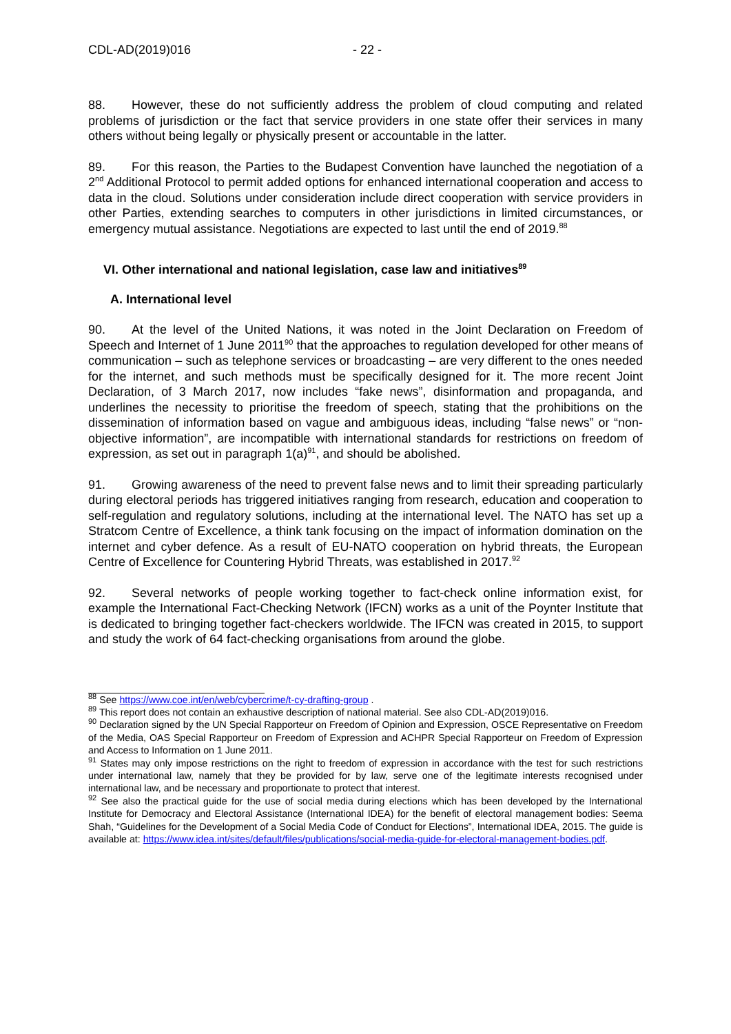CDL-AD(2019)016 - 22 -
88. However, these do not sufficiently address the problem of cloud computing and related problems of jurisdiction or the fact that service providers in one state offer their services in many others without being legally or physically present or accountable in the latter.
89. For this reason, the Parties to the Budapest Convention have launched the negotiation of a 2<sup>nd</sup> Additional Protocol to permit added options for enhanced international cooperation and access to data in the cloud. Solutions under consideration include direct cooperation with service providers in other Parties, extending searches to computers in other jurisdictions in limited circumstances, or emergency mutual assistance. Negotiations are expected to last until the end of 2019.<sup>88</sup>
VI. Other international and national legislation, case law and initiatives<sup>89</sup>
A. International level
90. At the level of the United Nations, it was noted in the Joint Declaration on Freedom of Speech and Internet of 1 June 2011<sup>90</sup> that the approaches to regulation developed for other means of communication – such as telephone services or broadcasting – are very different to the ones needed for the internet, and such methods must be specifically designed for it. The more recent Joint Declaration, of 3 March 2017, now includes “fake news”, disinformation and propaganda, and underlines the necessity to prioritise the freedom of speech, stating that the prohibitions on the dissemination of information based on vague and ambiguous ideas, including “false news” or “non-objective information”, are incompatible with international standards for restrictions on freedom of expression, as set out in paragraph 1(a)<sup>91</sup>, and should be abolished.
91. Growing awareness of the need to prevent false news and to limit their spreading particularly during electoral periods has triggered initiatives ranging from research, education and cooperation to self-regulation and regulatory solutions, including at the international level. The NATO has set up a Stratcom Centre of Excellence, a think tank focusing on the impact of information domination on the internet and cyber defence. As a result of EU-NATO cooperation on hybrid threats, the European Centre of Excellence for Countering Hybrid Threats, was established in 2017.<sup>92</sup>
92. Several networks of people working together to fact-check online information exist, for example the International Fact-Checking Network (IFCN) works as a unit of the Poynter Institute that is dedicated to bringing together fact-checkers worldwide. The IFCN was created in 2015, to support and study the work of 64 fact-checking organisations from around the globe.
<sup>88</sup> See https://www.coe.int/en/web/cybercrime/t-cy-drafting-group .
<sup>89</sup> This report does not contain an exhaustive description of national material. See also CDL-AD(2019)016.
<sup>90</sup> Declaration signed by the UN Special Rapporteur on Freedom of Opinion and Expression, OSCE Representative on Freedom of the Media, OAS Special Rapporteur on Freedom of Expression and ACHPR Special Rapporteur on Freedom of Expression and Access to Information on 1 June 2011.
<sup>91</sup> States may only impose restrictions on the right to freedom of expression in accordance with the test for such restrictions under international law, namely that they be provided for by law, serve one of the legitimate interests recognised under international law, and be necessary and proportionate to protect that interest.
<sup>92</sup> See also the practical guide for the use of social media during elections which has been developed by the International Institute for Democracy and Electoral Assistance (International IDEA) for the benefit of electoral management bodies: Seema Shah, “Guidelines for the Development of a Social Media Code of Conduct for Elections”, International IDEA, 2015. The guide is available at: https://www.idea.int/sites/default/files/publications/social-media-guide-for-electoral-management-bodies.pdf.